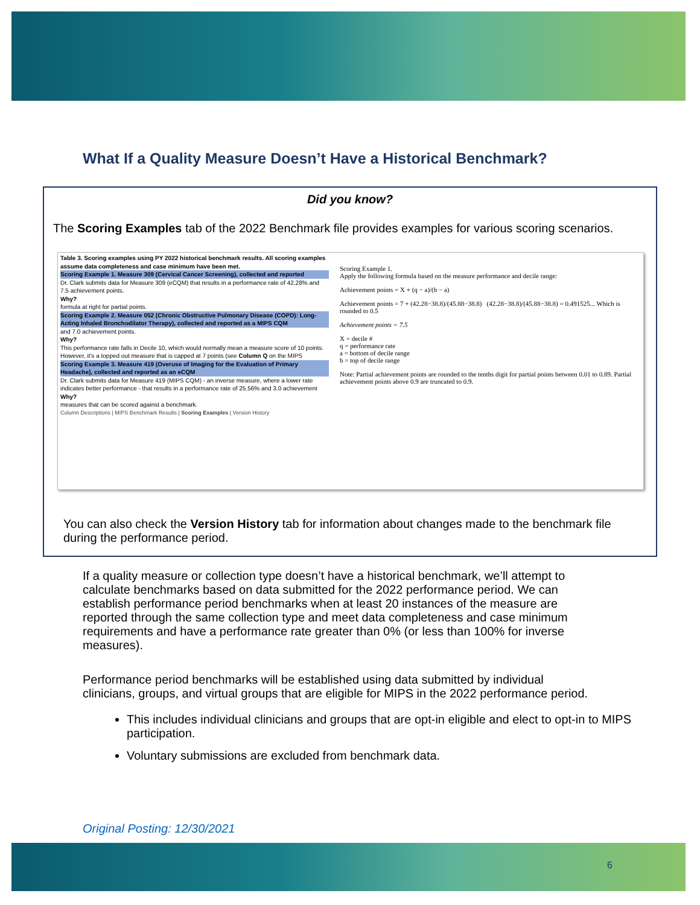What If a Quality Measure Doesn’t Have a Historical Benchmark?
Did you know?
The Scoring Examples tab of the 2022 Benchmark file provides examples for various scoring scenarios.
Table 3. Scoring examples using PY 2022 historical benchmark results. All scoring examples assume data completeness and case minimum have been met.
Scoring Example 1. Measure 309 (Cervical Cancer Screening), collected and reported
Dr. Clark submits data for Measure 309 (eCQM) that results in a performance rate of 42.28% and 7.5 achievement points.
Why?
formula at right for partial points.
Scoring Example 2. Measure 052 (Chronic Obstructive Pulmonary Disease (COPD): Long-Acting Inhaled Bronchodilator Therapy), collected and reported as a MIPS CQM
and 7.0 achievement points.
Why?
This performance rate falls in Decile 10, which would normally mean a measure score of 10 points. However, it's a topped out measure that is capped at 7 points (see Column Q on the MIPS
Scoring Example 3. Measure 419 (Overuse of Imaging for the Evaluation of Primary Headache), collected and reported as an eCQM
Dr. Clark submits data for Measure 419 (MIPS CQM) - an inverse measure, where a lower rate indicates better performance - that results in a performance rate of 25.56% and 3.0 achievement
Why?
measures that can be scored against a benchmark.
Column Descriptions | MIPS Benchmark Results | Scoring Examples | Version History
Scoring Example 1.
Apply the following formula based on the measure performance and decile range:
Achievement points = X + (q − a)/(b − a)
Achievement points = 7 + (42.28−38.8)/(45.88−38.8) (42.28−38.8)/(45.88−38.8) = 0.491525... Which is rounded to 0.5
Achievement points = 7.5
X = decile #
q = performance rate
a = bottom of decile range
b = top of decile range
Note: Partial achievement points are rounded to the tenths digit for partial points between 0.01 to 0.89. Partial achievement points above 0.9 are truncated to 0.9.
You can also check the Version History tab for information about changes made to the benchmark file during the performance period.
If a quality measure or collection type doesn’t have a historical benchmark, we’ll attempt to calculate benchmarks based on data submitted for the 2022 performance period. We can establish performance period benchmarks when at least 20 instances of the measure are reported through the same collection type and meet data completeness and case minimum requirements and have a performance rate greater than 0% (or less than 100% for inverse measures).
Performance period benchmarks will be established using data submitted by individual clinicians, groups, and virtual groups that are eligible for MIPS in the 2022 performance period.
This includes individual clinicians and groups that are opt-in eligible and elect to opt-in to MIPS participation.
Voluntary submissions are excluded from benchmark data.
Original Posting: 12/30/2021
6